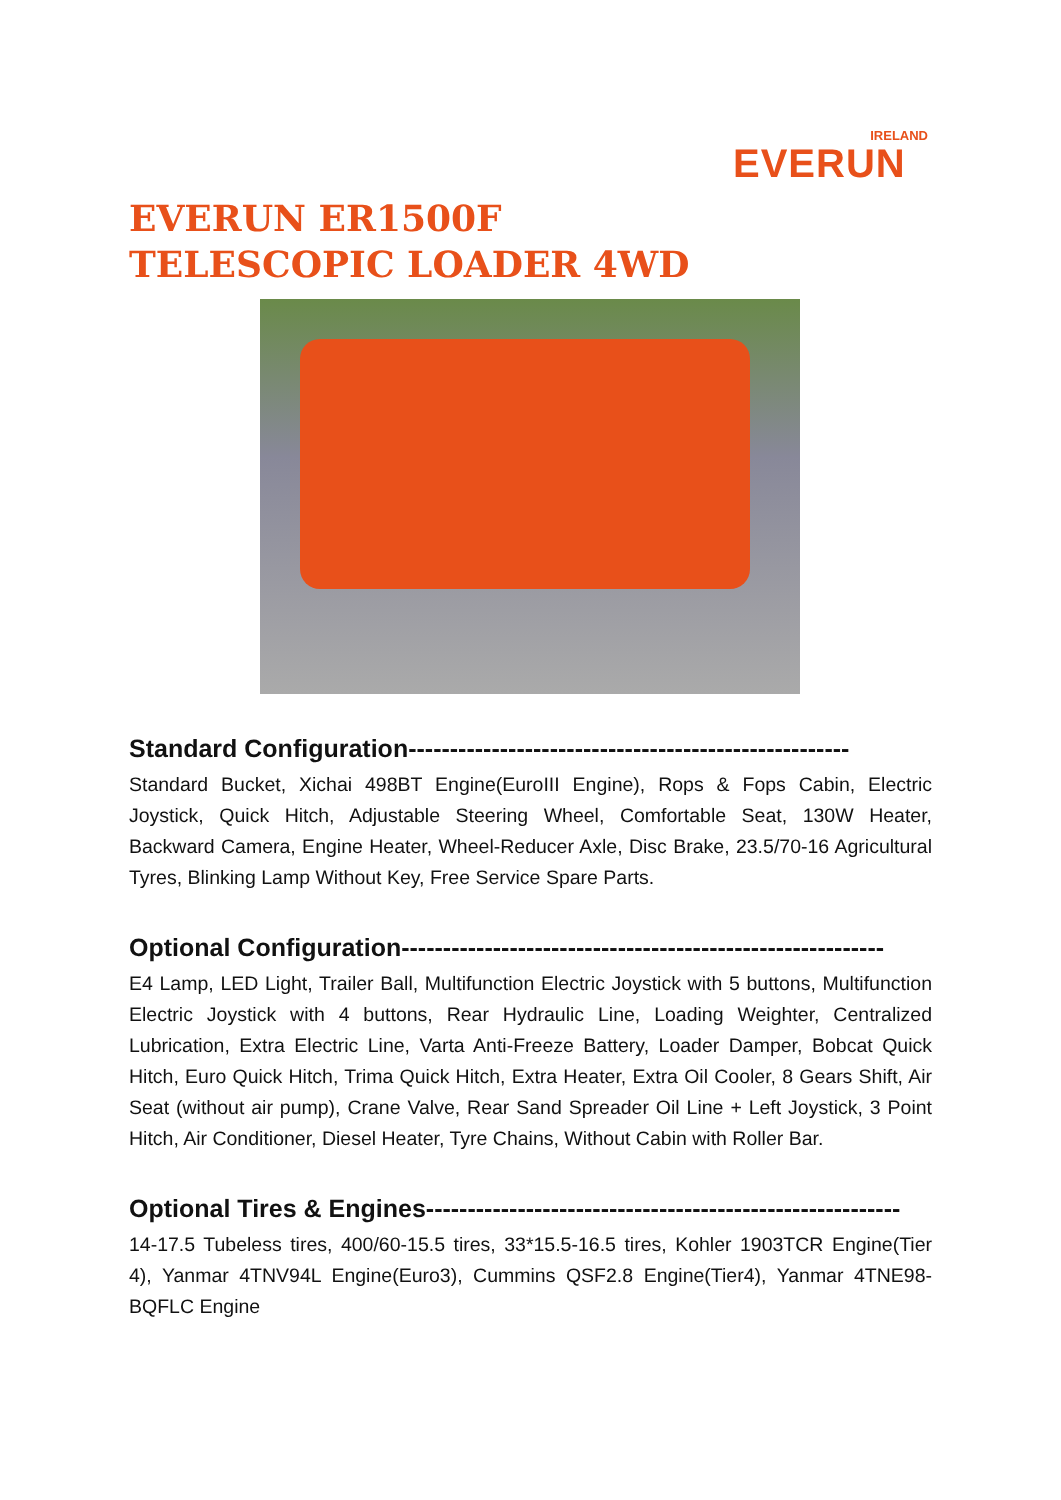IRELAND
EVERUN
EVERUN ER1500F
TELESCOPIC LOADER 4WD
Standard Configuration-----------------------------------------------------
Standard Bucket, Xichai 498BT Engine(EuroIII Engine), Rops & Fops Cabin, Electric Joystick, Quick Hitch, Adjustable Steering Wheel, Comfortable Seat, 130W Heater, Backward Camera, Engine Heater, Wheel-Reducer Axle, Disc Brake, 23.5/70-16 Agricultural Tyres, Blinking Lamp Without Key, Free Service Spare Parts.
Optional Configuration----------------------------------------------------------
E4 Lamp, LED Light, Trailer Ball, Multifunction Electric Joystick with 5 buttons, Multifunction Electric Joystick with 4 buttons, Rear Hydraulic Line, Loading Weighter, Centralized Lubrication, Extra Electric Line, Varta Anti-Freeze Battery, Loader Damper, Bobcat Quick Hitch, Euro Quick Hitch, Trima Quick Hitch, Extra Heater, Extra Oil Cooler, 8 Gears Shift, Air Seat (without air pump), Crane Valve, Rear Sand Spreader Oil Line + Left Joystick, 3 Point Hitch, Air Conditioner, Diesel Heater, Tyre Chains, Without Cabin with Roller Bar.
Optional Tires & Engines---------------------------------------------------------
14-17.5 Tubeless tires, 400/60-15.5 tires, 33*15.5-16.5 tires, Kohler 1903TCR Engine(Tier 4), Yanmar 4TNV94L Engine(Euro3), Cummins QSF2.8 Engine(Tier4), Yanmar 4TNE98-BQFLC Engine